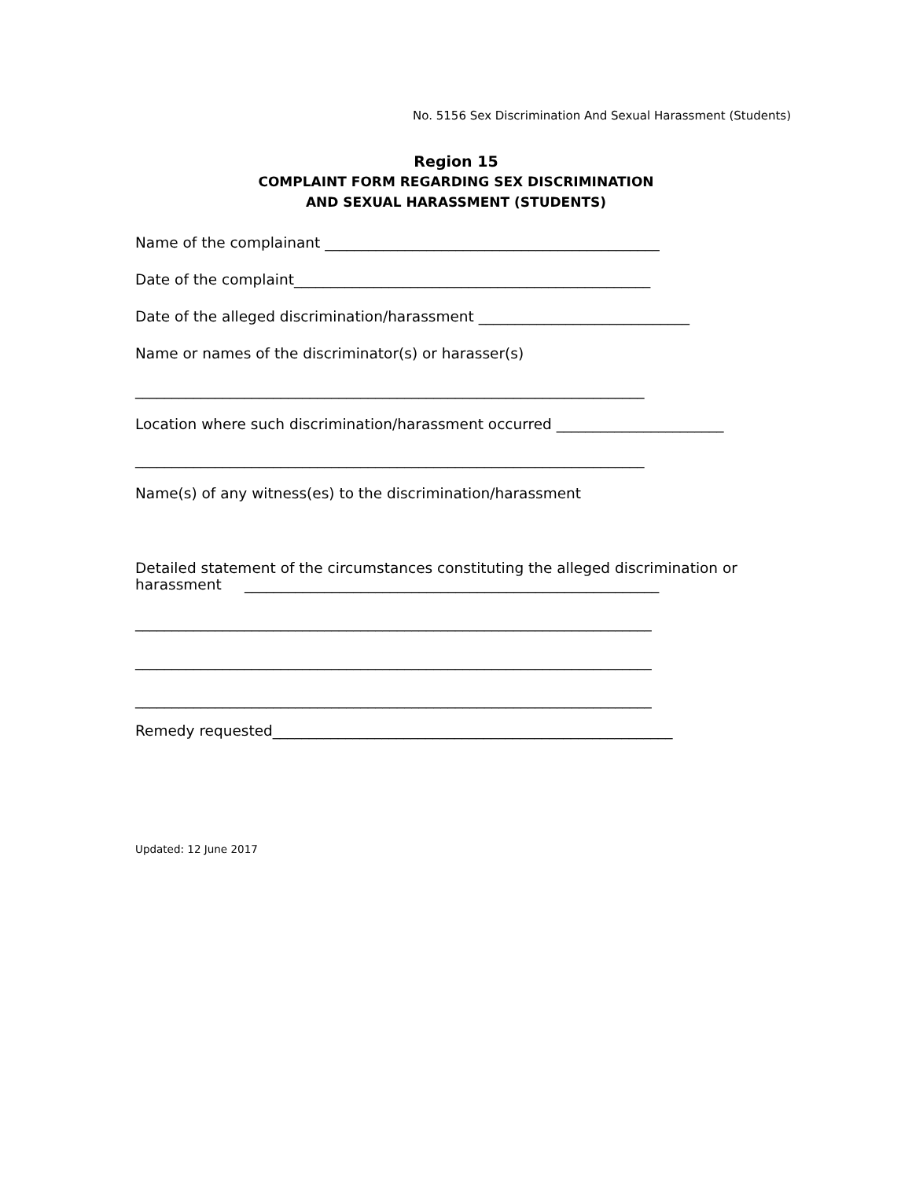No. 5156 Sex Discrimination And Sexual Harassment (Students)
Region 15
COMPLAINT FORM REGARDING SEX DISCRIMINATION
AND SEXUAL HARASSMENT (STUDENTS)
Name of the complainant ______________________________________________
Date of the complaint_________________________________________________
Date of the alleged discrimination/harassment _____________________________
Name or names of the discriminator(s) or harasser(s)
______________________________________________________________________
Location where such discrimination/harassment occurred _______________________
______________________________________________________________________
Name(s) of any witness(es) to the discrimination/harassment
Detailed statement of the circumstances constituting the alleged discrimination or
harassment _________________________________________________________
_______________________________________________________________________
_______________________________________________________________________
_______________________________________________________________________
Remedy requested_______________________________________________________
Updated: 12 June 2017